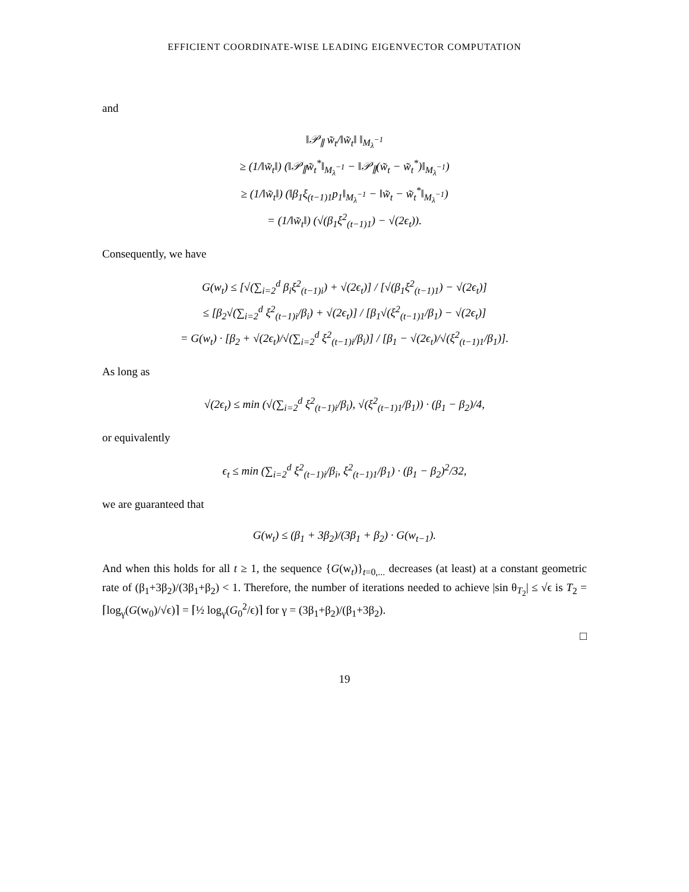EFFICIENT COORDINATE-WISE LEADING EIGENVECTOR COMPUTATION
and
‖𝒫<sub>∥</sub> w̃<sub>t</sub>/‖w̃<sub>t</sub>‖ ‖<sub>M<sub>λ</sub><sup>−1</sup></sub>
≥ (1/‖w̃<sub>t</sub>‖) (‖𝒫<sub>∥</sub>w̃<sub>t</sub><sup>*</sup>‖<sub>M<sub>λ</sub><sup>−1</sup></sub> − ‖𝒫<sub>∥</sub>(w̃<sub>t</sub> − w̃<sub>t</sub><sup>*</sup>)‖<sub>M<sub>λ</sub><sup>−1</sup></sub>)
≥ (1/‖w̃<sub>t</sub>‖) (‖β<sub>1</sub>ξ<sub>(t−1)1</sub>p<sub>1</sub>‖<sub>M<sub>λ</sub><sup>−1</sup></sub> − ‖w̃<sub>t</sub> − w̃<sub>t</sub><sup>*</sup>‖<sub>M<sub>λ</sub><sup>−1</sup></sub>)
= (1/‖w̃<sub>t</sub>‖) (√(β<sub>1</sub>ξ<sup>2</sup><sub>(t−1)1</sub>) − √(2ϵ<sub>t</sub>)).
Consequently, we have
G(w<sub>t</sub>) ≤ [√(∑<sub>i=2</sub><sup>d</sup> β<sub>i</sub>ξ<sup>2</sup><sub>(t−1)i</sub>) + √(2ϵ<sub>t</sub>)] / [√(β<sub>1</sub>ξ<sup>2</sup><sub>(t−1)1</sub>) − √(2ϵ<sub>t</sub>)]
≤ [β<sub>2</sub>√(∑<sub>i=2</sub><sup>d</sup> ξ<sup>2</sup><sub>(t−1)i</sub>/β<sub>i</sub>) + √(2ϵ<sub>t</sub>)] / [β<sub>1</sub>√(ξ<sup>2</sup><sub>(t−1)1</sub>/β<sub>1</sub>) − √(2ϵ<sub>t</sub>)]
= G(w<sub>t</sub>) · [β<sub>2</sub> + √(2ϵ<sub>t</sub>)/√(∑<sub>i=2</sub><sup>d</sup> ξ<sup>2</sup><sub>(t−1)i</sub>/β<sub>i</sub>)] / [β<sub>1</sub> − √(2ϵ<sub>t</sub>)/√(ξ<sup>2</sup><sub>(t−1)1</sub>/β<sub>1</sub>)].
As long as
√(2ϵ<sub>t</sub>) ≤ min (√(∑<sub>i=2</sub><sup>d</sup> ξ<sup>2</sup><sub>(t−1)i</sub>/β<sub>i</sub>), √(ξ<sup>2</sup><sub>(t−1)1</sub>/β<sub>1</sub>)) · (β<sub>1</sub> − β<sub>2</sub>)/4,
or equivalently
ϵ<sub>t</sub> ≤ min (∑<sub>i=2</sub><sup>d</sup> ξ<sup>2</sup><sub>(t−1)i</sub>/β<sub>i</sub>, ξ<sup>2</sup><sub>(t−1)1</sub>/β<sub>1</sub>) · (β<sub>1</sub> − β<sub>2</sub>)<sup>2</sup>/32,
we are guaranteed that
G(w<sub>t</sub>) ≤ (β<sub>1</sub> + 3β<sub>2</sub>)/(3β<sub>1</sub> + β<sub>2</sub>) · G(w<sub>t−1</sub>).
And when this holds for all t ≥ 1, the sequence {G(w<sub>t</sub>)}<sub>t=0,...</sub> decreases (at least) at a constant geometric rate of (β<sub>1</sub>+3β<sub>2</sub>)/(3β<sub>1</sub>+β<sub>2</sub>) < 1. Therefore, the number of iterations needed to achieve |sin θ<sub>T<sub>2</sub></sub>| ≤ √ϵ is T<sub>2</sub> = ⌈log<sub>γ</sub>(G(w<sub>0</sub>)/√ϵ)⌉ = ⌈½ log<sub>γ</sub>(G<sub>0</sub><sup>2</sup>/ϵ)⌉ for γ = (3β<sub>1</sub>+β<sub>2</sub>)/(β<sub>1</sub>+3β<sub>2</sub>).
□
19